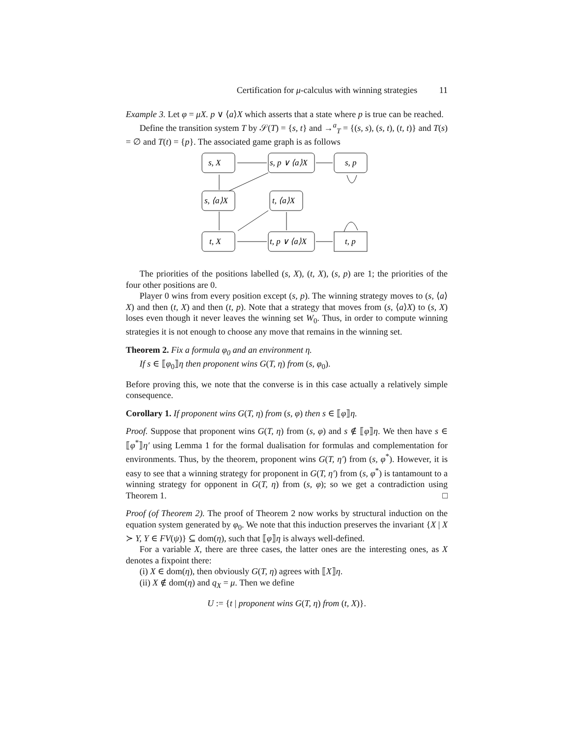Certification for μ-calculus with winning strategies 11
Example 3. Let φ = μX. p ∨ ⟨a⟩X which asserts that a state where p is true can be reached.
Define the transition system T by 𝒮(T) = {s, t} and →<sup>a</sup><sub>T</sub> = {(s, s), (s, t), (t, t)} and T(s) = ∅ and T(t) = {p}. The associated game graph is as follows
s, X
s, p ∨ ⟨a⟩X
s, p
s, ⟨a⟩X
t, ⟨a⟩X
t, X
t, p ∨ ⟨a⟩X
t, p
The priorities of the positions labelled (s, X), (t, X), (s, p) are 1; the priorities of the four other positions are 0.
Player 0 wins from every position except (s, p). The winning strategy moves to (s, ⟨a⟩X) and then (t, X) and then (t, p). Note that a strategy that moves from (s, ⟨a⟩X) to (s, X) loses even though it never leaves the winning set W<sub>0</sub>. Thus, in order to compute winning strategies it is not enough to choose any move that remains in the winning set.
Theorem 2. Fix a formula φ<sub>0</sub> and an environment η.
If s ∈ ⟦φ<sub>0</sub>⟧η then proponent wins G(T, η) from (s, φ<sub>0</sub>).
Before proving this, we note that the converse is in this case actually a relatively simple consequence.
Corollary 1. If proponent wins G(T, η) from (s, φ) then s ∈ ⟦φ⟧η.
Proof. Suppose that proponent wins G(T, η) from (s, φ) and s ∉ ⟦φ⟧η. We then have s ∈ ⟦φ<sup>*</sup>⟧η′ using Lemma 1 for the formal dualisation for formulas and complementation for environments. Thus, by the theorem, proponent wins G(T, η′) from (s, φ<sup>*</sup>). However, it is easy to see that a winning strategy for proponent in G(T, η′) from (s, φ<sup>*</sup>) is tantamount to a winning strategy for opponent in G(T, η) from (s, φ); so we get a contradiction using Theorem 1. □
Proof (of Theorem 2). The proof of Theorem 2 now works by structural induction on the equation system generated by φ<sub>0</sub>. We note that this induction preserves the invariant {X | X ≻ Y, Y ∈ FV(ψ)} ⊆ dom(η), such that ⟦φ⟧η is always well-defined.
For a variable X, there are three cases, the latter ones are the interesting ones, as X denotes a fixpoint there:
(i) X ∈ dom(η), then obviously G(T, η) agrees with ⟦X⟧η.
(ii) X ∉ dom(η) and q<sub>X</sub> = μ. Then we define
U := {t | proponent wins G(T, η) from (t, X)}.